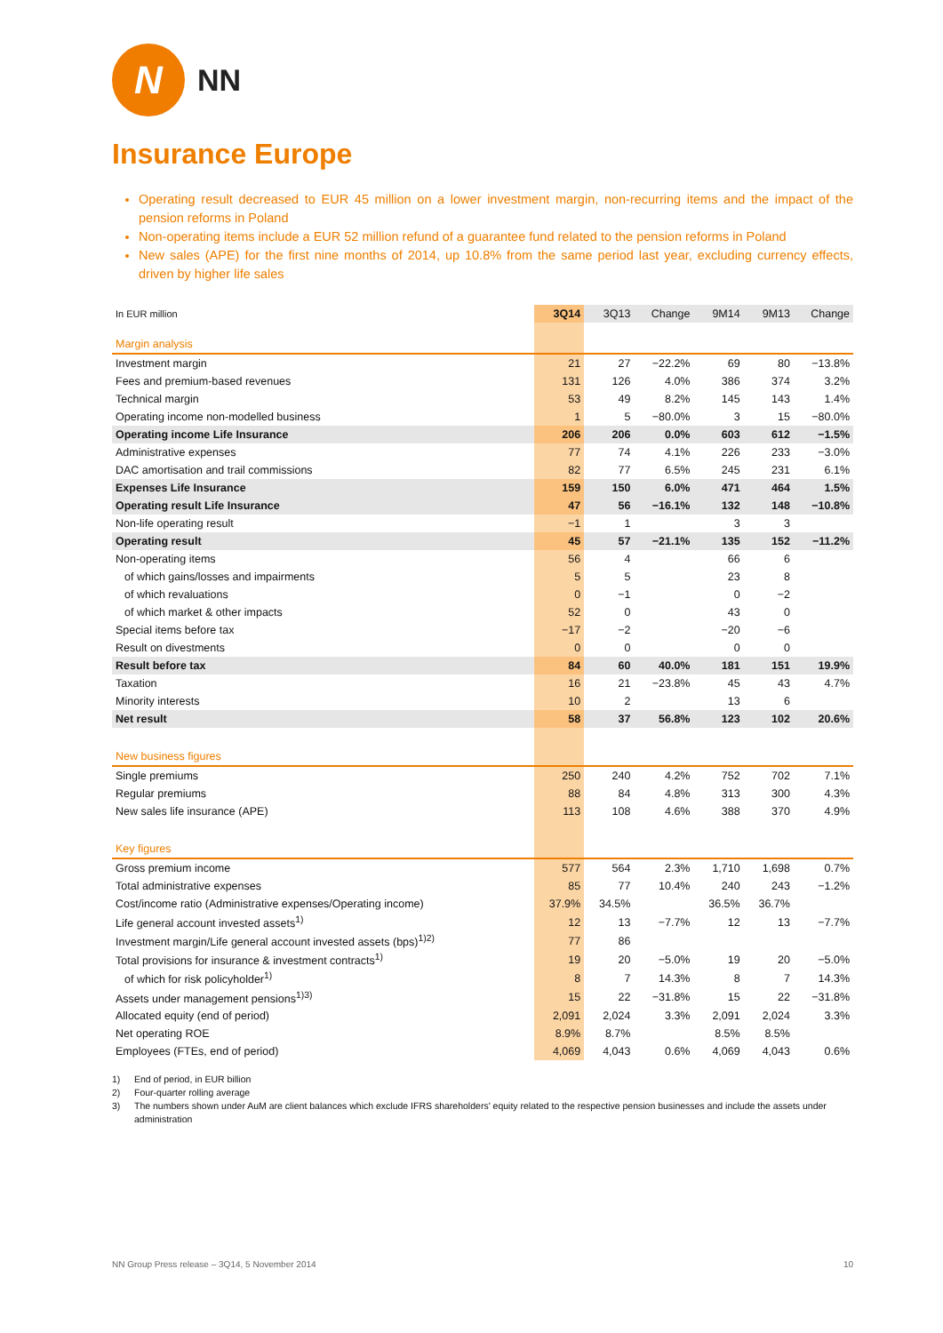N
NN
Insurance Europe
Operating result decreased to EUR 45 million on a lower investment margin, non-recurring items and the impact of the pension reforms in Poland
Non-operating items include a EUR 52 million refund of a guarantee fund related to the pension reforms in Poland
New sales (APE) for the first nine months of 2014, up 10.8% from the same period last year, excluding currency effects, driven by higher life sales
| In EUR million | 3Q14 | 3Q13 | Change | 9M14 | 9M13 | Change |
| --- | --- | --- | --- | --- | --- | --- |
| Margin analysis | | | | | | |
| Investment margin | 21 | 27 | −22.2% | 69 | 80 | −13.8% |
| Fees and premium-based revenues | 131 | 126 | 4.0% | 386 | 374 | 3.2% |
| Technical margin | 53 | 49 | 8.2% | 145 | 143 | 1.4% |
| Operating income non-modelled business | 1 | 5 | −80.0% | 3 | 15 | −80.0% |
| Operating income Life Insurance | 206 | 206 | 0.0% | 603 | 612 | −1.5% |
| Administrative expenses | 77 | 74 | 4.1% | 226 | 233 | −3.0% |
| DAC amortisation and trail commissions | 82 | 77 | 6.5% | 245 | 231 | 6.1% |
| Expenses Life Insurance | 159 | 150 | 6.0% | 471 | 464 | 1.5% |
| Operating result Life Insurance | 47 | 56 | −16.1% | 132 | 148 | −10.8% |
| Non-life operating result | −1 | 1 | | 3 | 3 | |
| Operating result | 45 | 57 | −21.1% | 135 | 152 | −11.2% |
| Non-operating items | 56 | 4 | | 66 | 6 | |
| of which gains/losses and impairments | 5 | 5 | | 23 | 8 | |
| of which revaluations | 0 | −1 | | 0 | −2 | |
| of which market & other impacts | 52 | 0 | | 43 | 0 | |
| Special items before tax | −17 | −2 | | −20 | −6 | |
| Result on divestments | 0 | 0 | | 0 | 0 | |
| Result before tax | 84 | 60 | 40.0% | 181 | 151 | 19.9% |
| Taxation | 16 | 21 | −23.8% | 45 | 43 | 4.7% |
| Minority interests | 10 | 2 | | 13 | 6 | |
| Net result | 58 | 37 | 56.8% | 123 | 102 | 20.6% |
| New business figures | | | | | | |
| Single premiums | 250 | 240 | 4.2% | 752 | 702 | 7.1% |
| Regular premiums | 88 | 84 | 4.8% | 313 | 300 | 4.3% |
| New sales life insurance (APE) | 113 | 108 | 4.6% | 388 | 370 | 4.9% |
| Key figures | | | | | | |
| Gross premium income | 577 | 564 | 2.3% | 1,710 | 1,698 | 0.7% |
| Total administrative expenses | 85 | 77 | 10.4% | 240 | 243 | −1.2% |
| Cost/income ratio (Administrative expenses/Operating income) | 37.9% | 34.5% | | 36.5% | 36.7% | |
| Life general account invested assets<sup>1)</sup> | 12 | 13 | −7.7% | 12 | 13 | −7.7% |
| Investment margin/Life general account invested assets (bps)<sup>1)2)</sup> | 77 | 86 | | | | |
| Total provisions for insurance & investment contracts<sup>1)</sup> | 19 | 20 | −5.0% | 19 | 20 | −5.0% |
| of which for risk policyholder<sup>1)</sup> | 8 | 7 | 14.3% | 8 | 7 | 14.3% |
| Assets under management pensions<sup>1)3)</sup> | 15 | 22 | −31.8% | 15 | 22 | −31.8% |
| Allocated equity (end of period) | 2,091 | 2,024 | 3.3% | 2,091 | 2,024 | 3.3% |
| Net operating ROE | 8.9% | 8.7% | | 8.5% | 8.5% | |
| Employees (FTEs, end of period) | 4,069 | 4,043 | 0.6% | 4,069 | 4,043 | 0.6% |
1) End of period, in EUR billion
2) Four-quarter rolling average
3) The numbers shown under AuM are client balances which exclude IFRS shareholders' equity related to the respective pension businesses and include the assets under administration
NN Group Press release – 3Q14, 5 November 2014 10